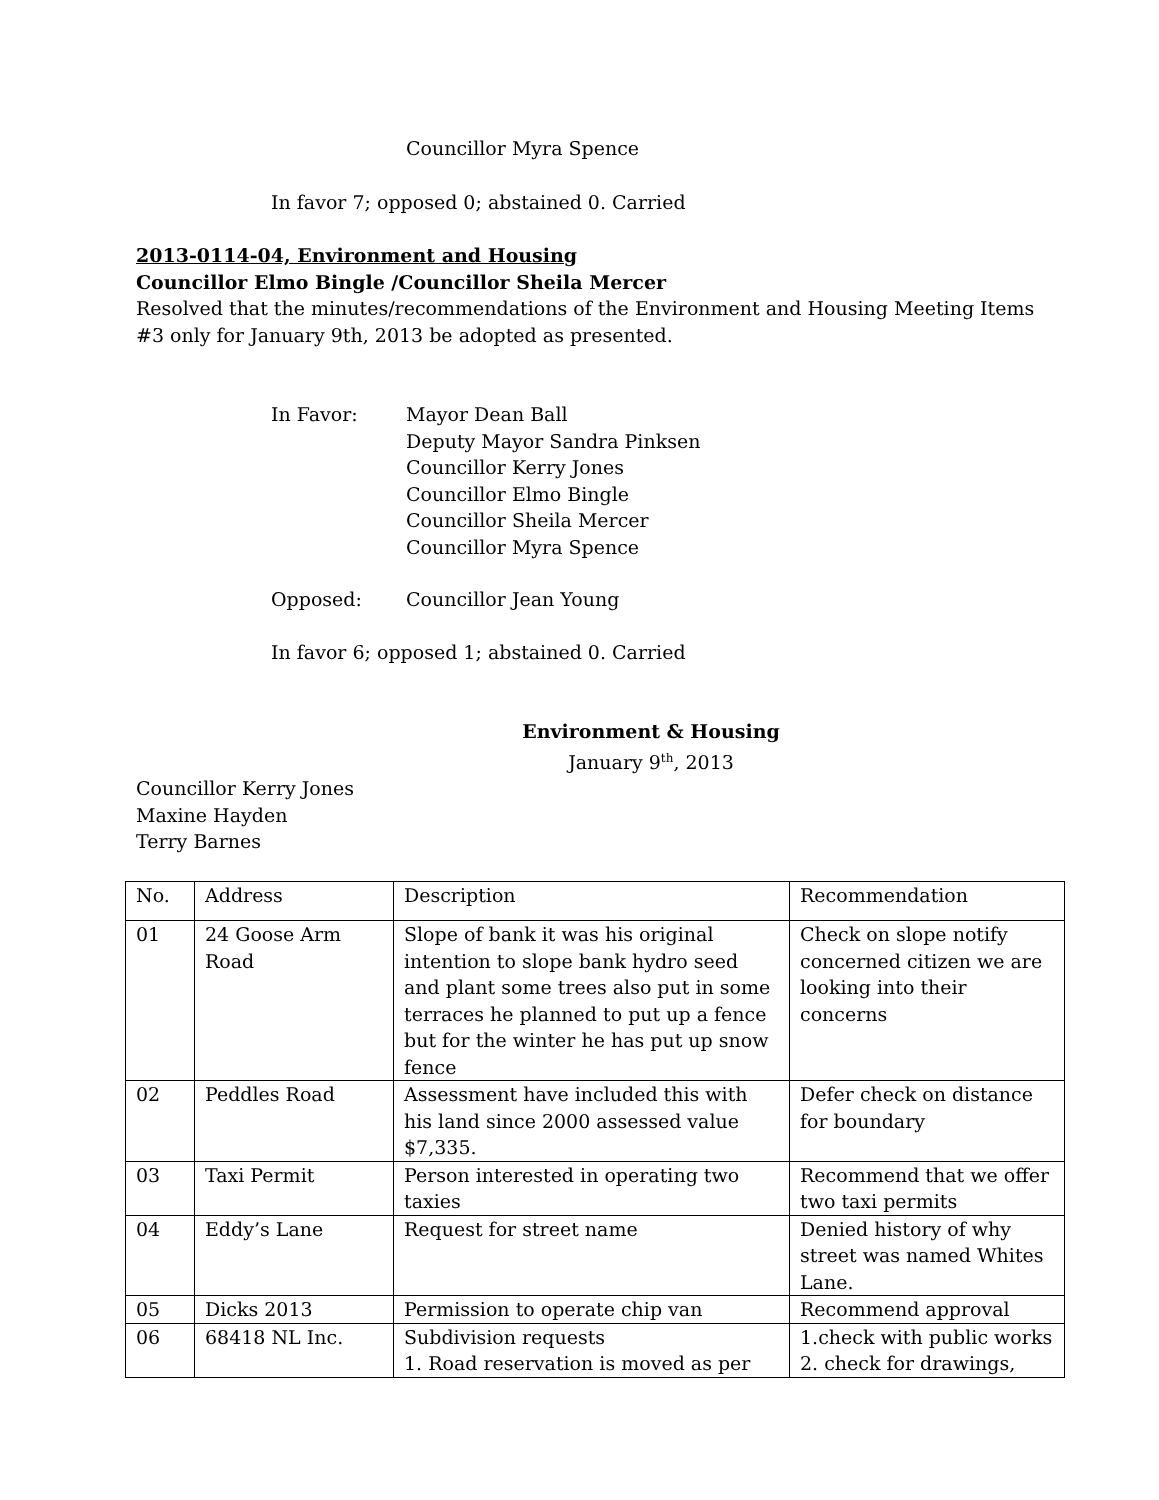Councillor Myra Spence
In favor 7; opposed 0; abstained 0. Carried
2013-0114-04, Environment and Housing
Councillor Elmo Bingle /Councillor Sheila Mercer
Resolved that the minutes/recommendations of the Environment and Housing Meeting Items #3 only for January 9th, 2013 be adopted as presented.
In Favor: Mayor Dean Ball
Deputy Mayor Sandra Pinksen
Councillor Kerry Jones
Councillor Elmo Bingle
Councillor Sheila Mercer
Councillor Myra Spence
Opposed: Councillor Jean Young
In favor 6; opposed 1; abstained 0. Carried
Environment & Housing
January 9<sup>th</sup>, 2013
Councillor Kerry Jones
Maxine Hayden
Terry Barnes
| No. | Address | Description | Recommendation |
| 01 | 24 Goose Arm Road | Slope of bank it was his original intention to slope bank hydro seed and plant some trees also put in some terraces he planned to put up a fence but for the winter he has put up snow fence | Check on slope notify concerned citizen we are looking into their concerns |
| 02 | Peddles Road | Assessment have included this with his land since 2000 assessed value $7,335. | Defer check on distance for boundary |
| 03 | Taxi Permit | Person interested in operating two taxies | Recommend that we offer two taxi permits |
| 04 | Eddy’s Lane | Request for street name | Denied history of why street was named Whites Lane. |
| 05 | Dicks 2013 | Permission to operate chip van | Recommend approval |
| 06 | 68418 NL Inc. | Subdivision requests 1. Road reservation is moved as per | 1.check with public works 2. check for drawings, |